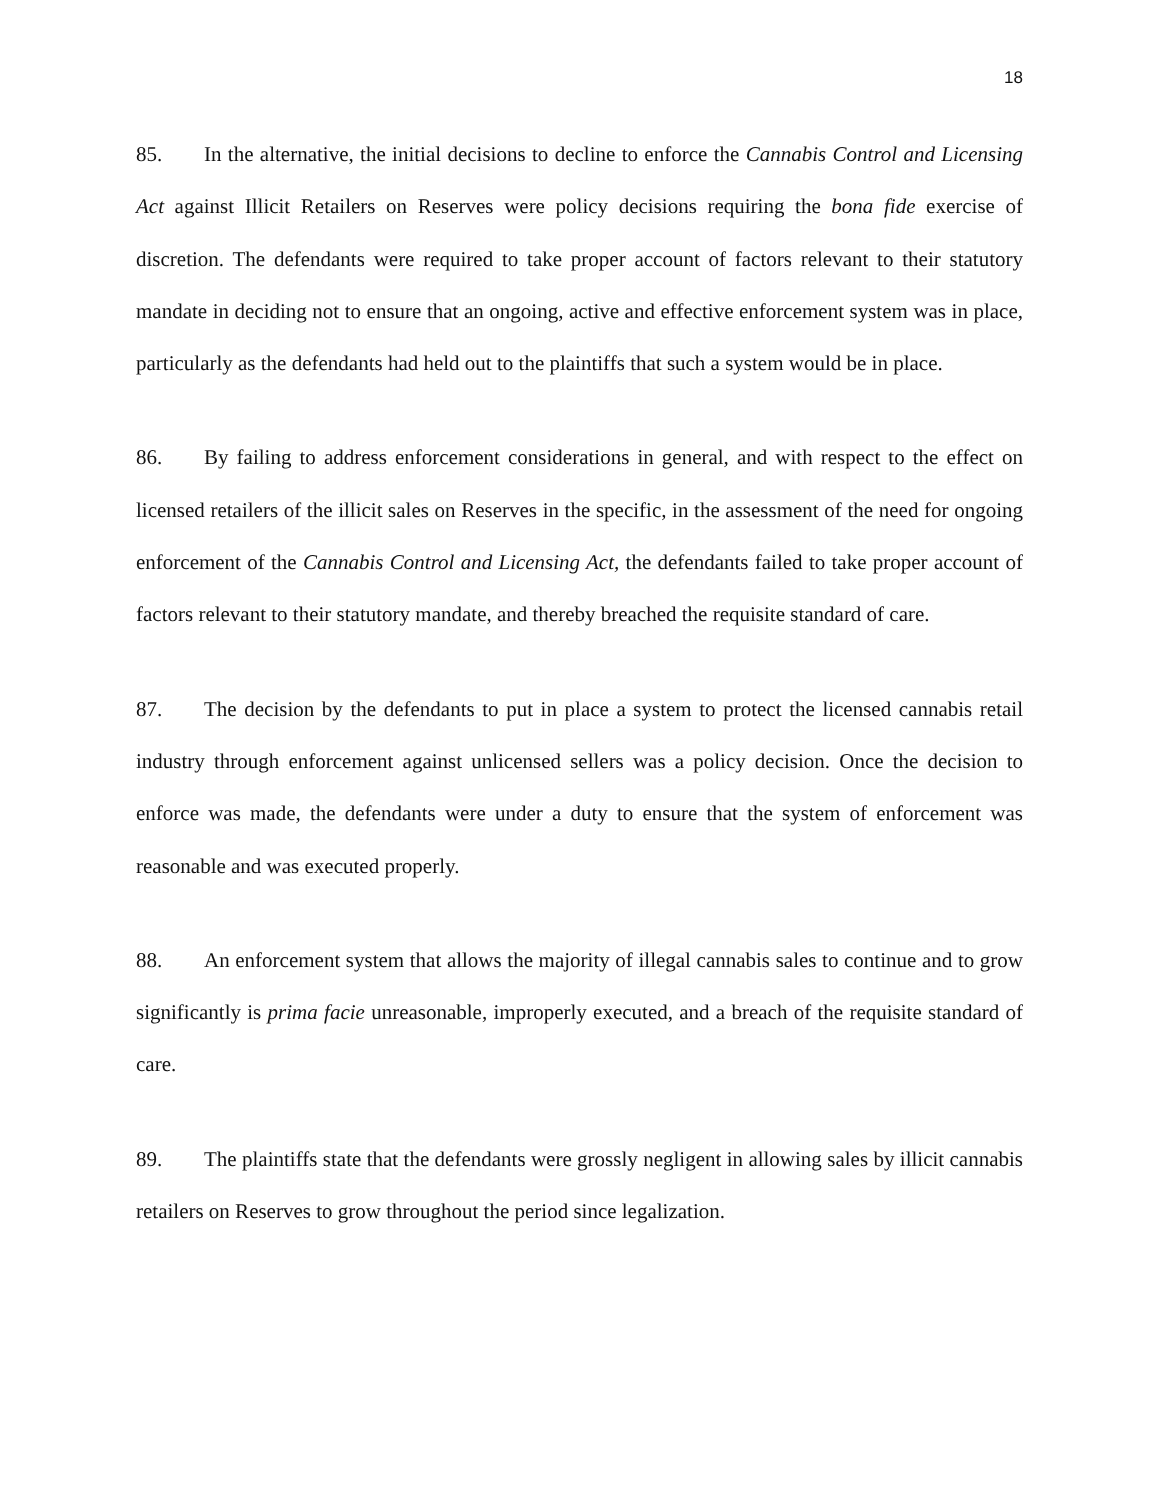18
85. In the alternative, the initial decisions to decline to enforce the Cannabis Control and Licensing Act against Illicit Retailers on Reserves were policy decisions requiring the bona fide exercise of discretion. The defendants were required to take proper account of factors relevant to their statutory mandate in deciding not to ensure that an ongoing, active and effective enforcement system was in place, particularly as the defendants had held out to the plaintiffs that such a system would be in place.
86. By failing to address enforcement considerations in general, and with respect to the effect on licensed retailers of the illicit sales on Reserves in the specific, in the assessment of the need for ongoing enforcement of the Cannabis Control and Licensing Act, the defendants failed to take proper account of factors relevant to their statutory mandate, and thereby breached the requisite standard of care.
87. The decision by the defendants to put in place a system to protect the licensed cannabis retail industry through enforcement against unlicensed sellers was a policy decision. Once the decision to enforce was made, the defendants were under a duty to ensure that the system of enforcement was reasonable and was executed properly.
88. An enforcement system that allows the majority of illegal cannabis sales to continue and to grow significantly is prima facie unreasonable, improperly executed, and a breach of the requisite standard of care.
89. The plaintiffs state that the defendants were grossly negligent in allowing sales by illicit cannabis retailers on Reserves to grow throughout the period since legalization.